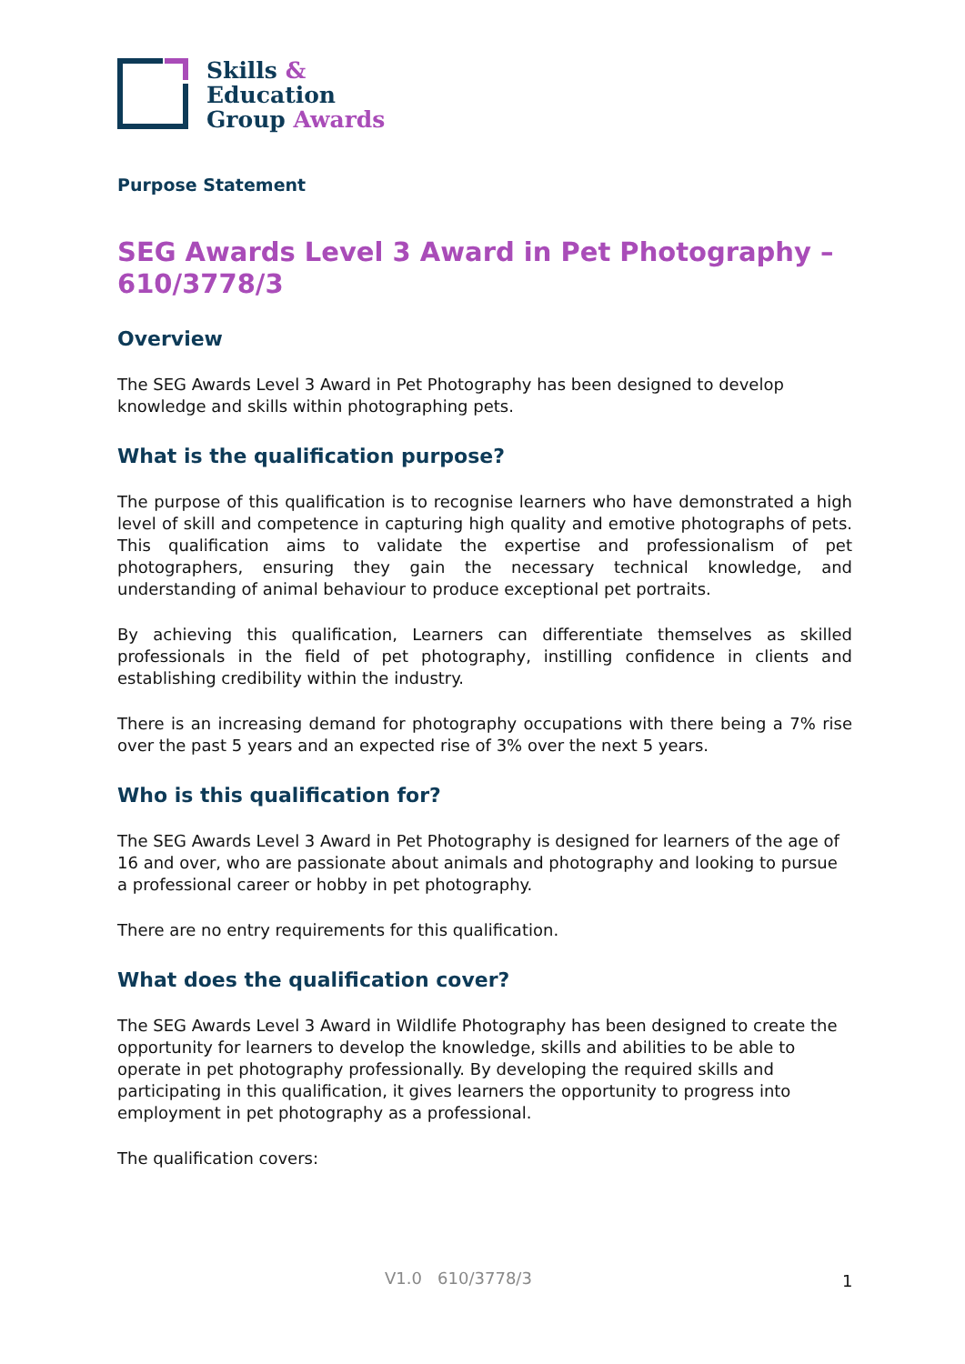Skills &
Education
Group Awards
Purpose Statement
SEG Awards Level 3 Award in Pet Photography – 610/3778/3
Overview
The SEG Awards Level 3 Award in Pet Photography has been designed to develop knowledge and skills within photographing pets.
What is the qualification purpose?
The purpose of this qualification is to recognise learners who have demonstrated a high level of skill and competence in capturing high quality and emotive photographs of pets. This qualification aims to validate the expertise and professionalism of pet photographers, ensuring they gain the necessary technical knowledge, and understanding of animal behaviour to produce exceptional pet portraits.
By achieving this qualification, Learners can differentiate themselves as skilled professionals in the field of pet photography, instilling confidence in clients and establishing credibility within the industry.
There is an increasing demand for photography occupations with there being a 7% rise over the past 5 years and an expected rise of 3% over the next 5 years.
Who is this qualification for?
The SEG Awards Level 3 Award in Pet Photography is designed for learners of the age of 16 and over, who are passionate about animals and photography and looking to pursue a professional career or hobby in pet photography.
There are no entry requirements for this qualification.
What does the qualification cover?
The SEG Awards Level 3 Award in Wildlife Photography has been designed to create the opportunity for learners to develop the knowledge, skills and abilities to be able to operate in pet photography professionally. By developing the required skills and participating in this qualification, it gives learners the opportunity to progress into employment in pet photography as a professional.
The qualification covers:
V1.0 610/3778/3 1